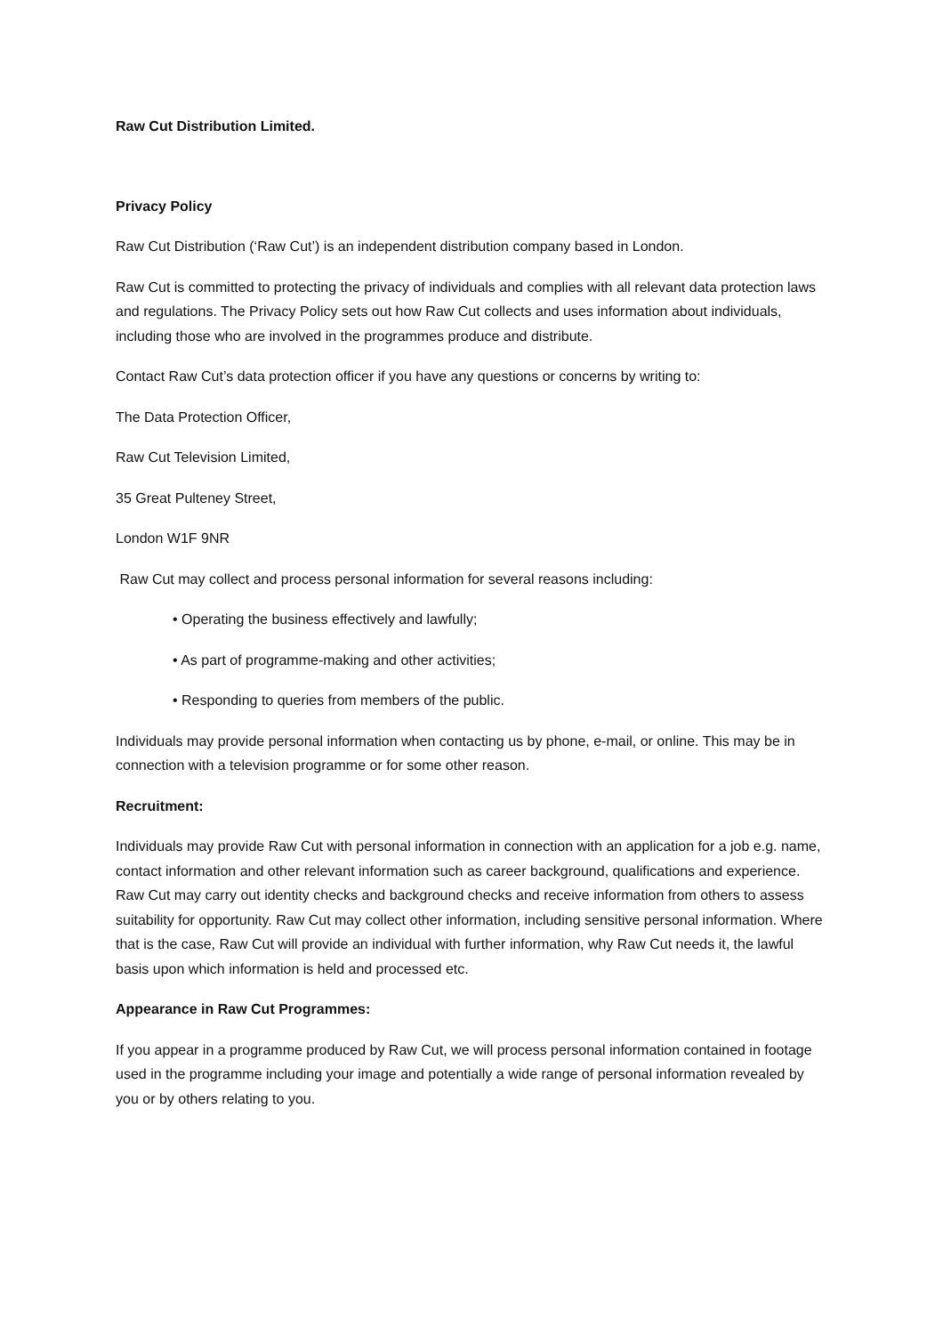Raw Cut Distribution Limited.
Privacy Policy
Raw Cut Distribution (‘Raw Cut’) is an independent distribution company based in London.
Raw Cut is committed to protecting the privacy of individuals and complies with all relevant data protection laws and regulations. The Privacy Policy sets out how Raw Cut collects and uses information about individuals, including those who are involved in the programmes produce and distribute.
Contact Raw Cut’s data protection officer if you have any questions or concerns by writing to:
The Data Protection Officer,
Raw Cut Television Limited,
35 Great Pulteney Street,
London W1F 9NR
Raw Cut may collect and process personal information for several reasons including:
• Operating the business effectively and lawfully;
• As part of programme-making and other activities;
• Responding to queries from members of the public.
Individuals may provide personal information when contacting us by phone, e-mail, or online. This may be in connection with a television programme or for some other reason.
Recruitment:
Individuals may provide Raw Cut with personal information in connection with an application for a job e.g. name, contact information and other relevant information such as career background, qualifications and experience. Raw Cut may carry out identity checks and background checks and receive information from others to assess suitability for opportunity. Raw Cut may collect other information, including sensitive personal information. Where that is the case, Raw Cut will provide an individual with further information, why Raw Cut needs it, the lawful basis upon which information is held and processed etc.
Appearance in Raw Cut Programmes:
If you appear in a programme produced by Raw Cut, we will process personal information contained in footage used in the programme including your image and potentially a wide range of personal information revealed by you or by others relating to you.